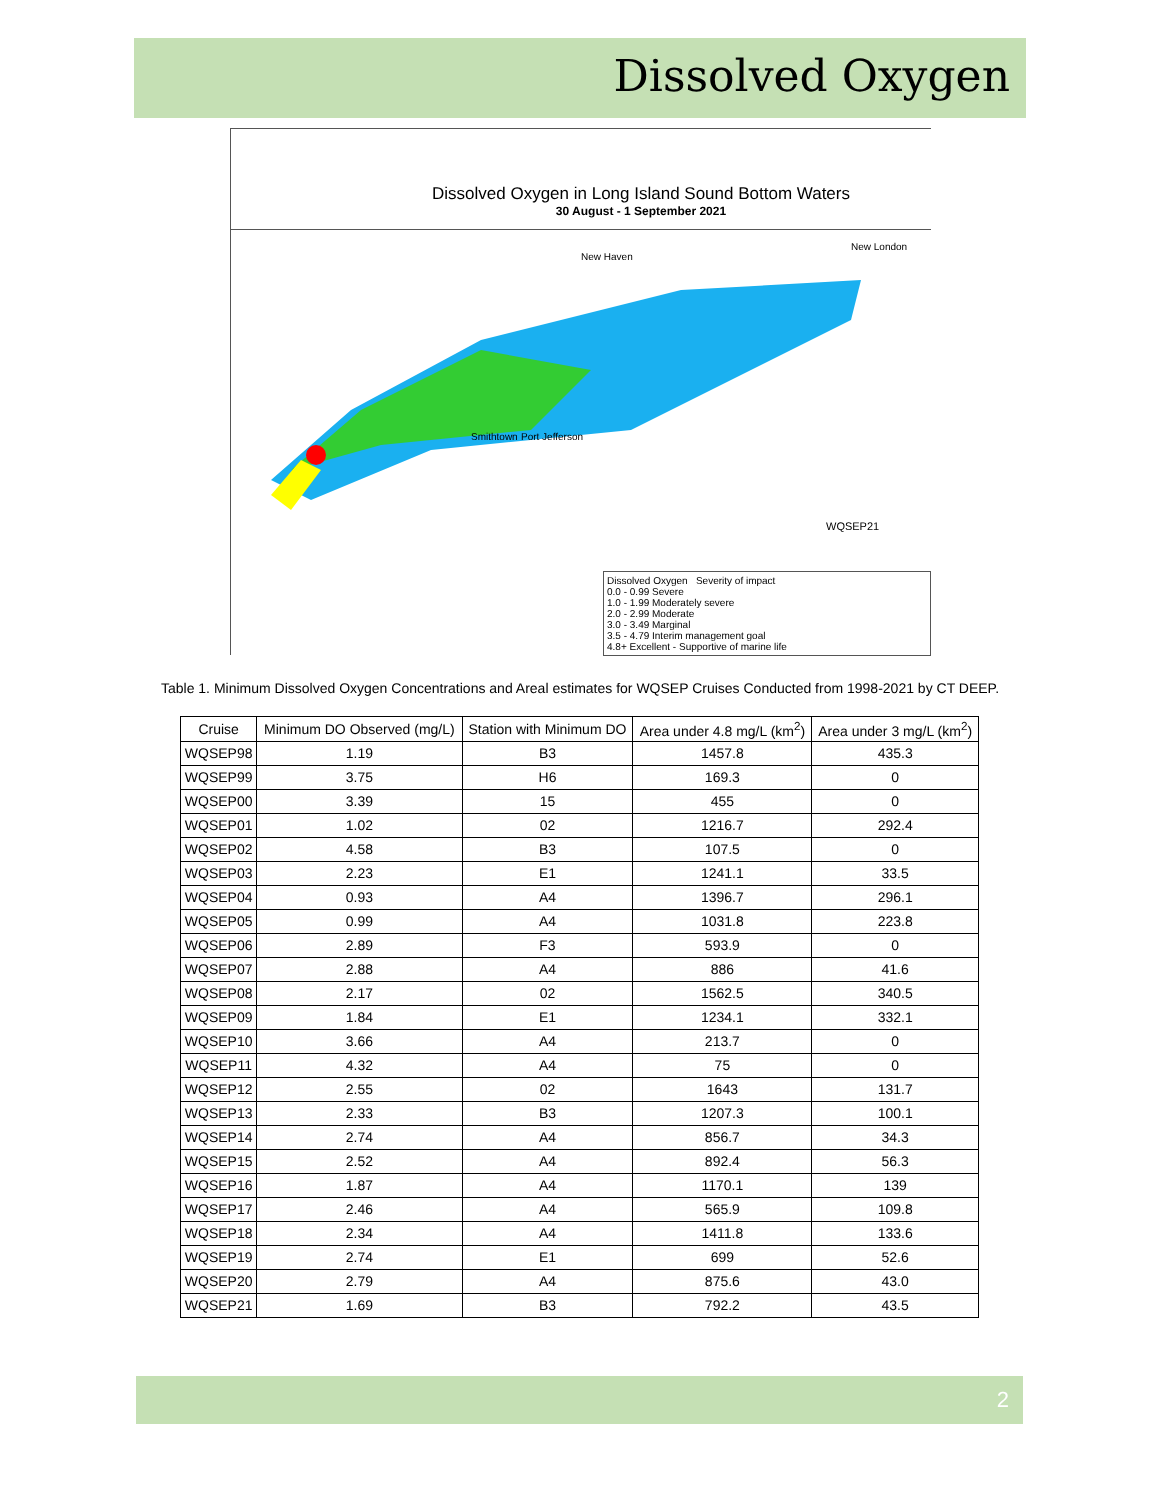Dissolved Oxygen
Dissolved Oxygen in Long Island Sound Bottom Waters
30 August - 1 September 2021
New Haven
New London
Smithtown
Port Jefferson
WQSEP21
Dissolved Oxygen Severity of impact
0.0 - 0.99 Severe
1.0 - 1.99 Moderately severe
2.0 - 2.99 Moderate
3.0 - 3.49 Marginal
3.5 - 4.79 Interim management goal
4.8+ Excellent - Supportive of marine life
Table 1. Minimum Dissolved Oxygen Concentrations and Areal estimates for WQSEP Cruises Conducted from 1998-2021 by CT DEEP.
| Cruise | Minimum DO Observed (mg/L) | Station with Minimum DO | Area under 4.8 mg/L (km<sup>2</sup>) | Area under 3 mg/L (km<sup>2</sup>) |
| --- | --- | --- | --- | --- |
| WQSEP98 | 1.19 | B3 | 1457.8 | 435.3 |
| WQSEP99 | 3.75 | H6 | 169.3 | 0 |
| WQSEP00 | 3.39 | 15 | 455 | 0 |
| WQSEP01 | 1.02 | 02 | 1216.7 | 292.4 |
| WQSEP02 | 4.58 | B3 | 107.5 | 0 |
| WQSEP03 | 2.23 | E1 | 1241.1 | 33.5 |
| WQSEP04 | 0.93 | A4 | 1396.7 | 296.1 |
| WQSEP05 | 0.99 | A4 | 1031.8 | 223.8 |
| WQSEP06 | 2.89 | F3 | 593.9 | 0 |
| WQSEP07 | 2.88 | A4 | 886 | 41.6 |
| WQSEP08 | 2.17 | 02 | 1562.5 | 340.5 |
| WQSEP09 | 1.84 | E1 | 1234.1 | 332.1 |
| WQSEP10 | 3.66 | A4 | 213.7 | 0 |
| WQSEP11 | 4.32 | A4 | 75 | 0 |
| WQSEP12 | 2.55 | 02 | 1643 | 131.7 |
| WQSEP13 | 2.33 | B3 | 1207.3 | 100.1 |
| WQSEP14 | 2.74 | A4 | 856.7 | 34.3 |
| WQSEP15 | 2.52 | A4 | 892.4 | 56.3 |
| WQSEP16 | 1.87 | A4 | 1170.1 | 139 |
| WQSEP17 | 2.46 | A4 | 565.9 | 109.8 |
| WQSEP18 | 2.34 | A4 | 1411.8 | 133.6 |
| WQSEP19 | 2.74 | E1 | 699 | 52.6 |
| WQSEP20 | 2.79 | A4 | 875.6 | 43.0 |
| WQSEP21 | 1.69 | B3 | 792.2 | 43.5 |
2